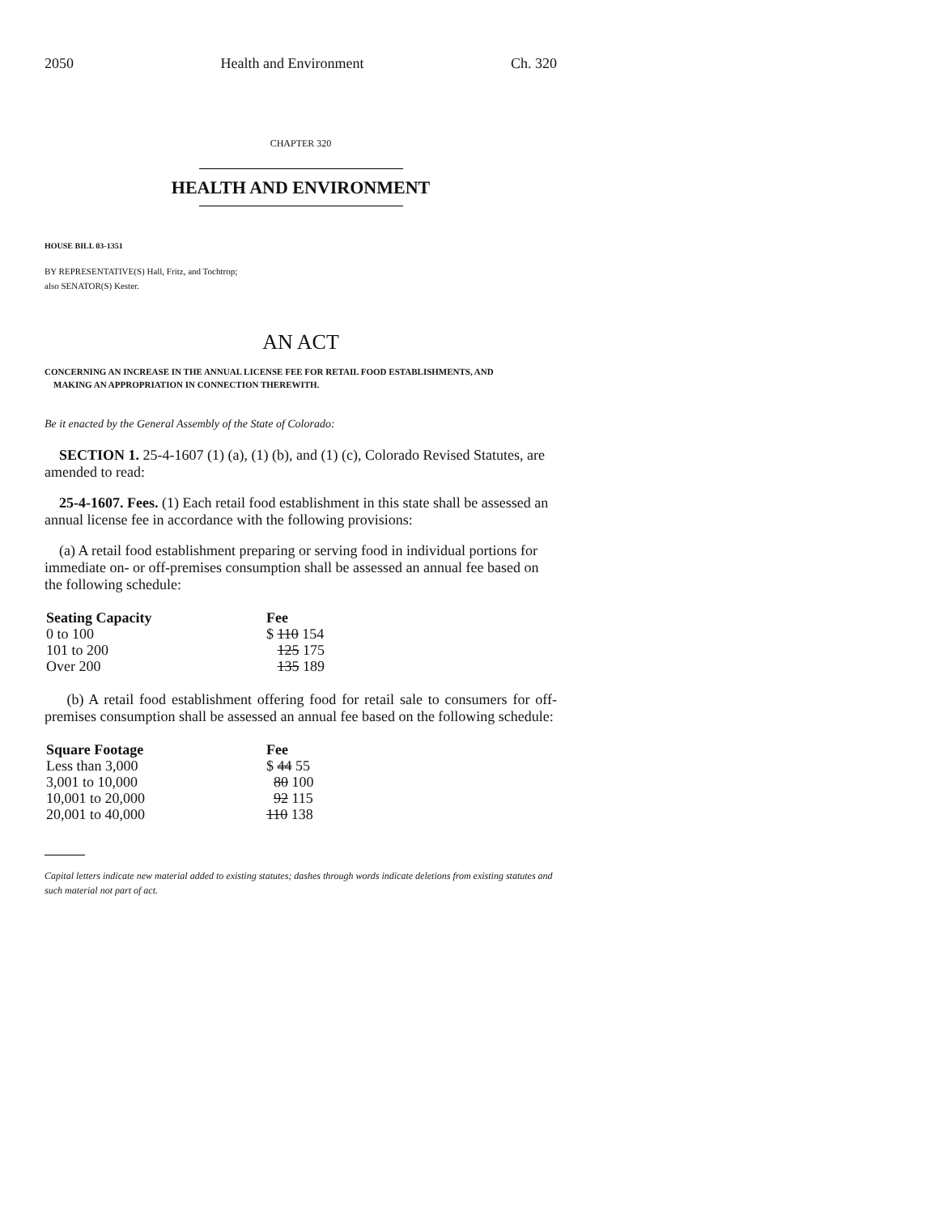2050 Health and Environment Ch. 320
CHAPTER 320
HEALTH AND ENVIRONMENT
HOUSE BILL 03-1351
BY REPRESENTATIVE(S) Hall, Fritz, and Tochtrop;
also SENATOR(S) Kester.
AN ACT
CONCERNING AN INCREASE IN THE ANNUAL LICENSE FEE FOR RETAIL FOOD ESTABLISHMENTS, AND
MAKING AN APPROPRIATION IN CONNECTION THEREWITH.
Be it enacted by the General Assembly of the State of Colorado:
SECTION 1. 25-4-1607 (1) (a), (1) (b), and (1) (c), Colorado Revised Statutes, are amended to read:
25-4-1607. Fees. (1) Each retail food establishment in this state shall be assessed an annual license fee in accordance with the following provisions:
(a) A retail food establishment preparing or serving food in individual portions for immediate on- or off-premises consumption shall be assessed an annual fee based on the following schedule:
| Seating Capacity | Fee |
| --- | --- |
| 0 to 100 | $ 110 154 |
| 101 to 200 | 125 175 |
| Over 200 | 135 189 |
(b) A retail food establishment offering food for retail sale to consumers for off-premises consumption shall be assessed an annual fee based on the following schedule:
| Square Footage | Fee |
| --- | --- |
| Less than 3,000 | $ 44 55 |
| 3,001 to 10,000 | 80 100 |
| 10,001 to 20,000 | 92 115 |
| 20,001 to 40,000 | 110 138 |
Capital letters indicate new material added to existing statutes; dashes through words indicate deletions from existing statutes and such material not part of act.